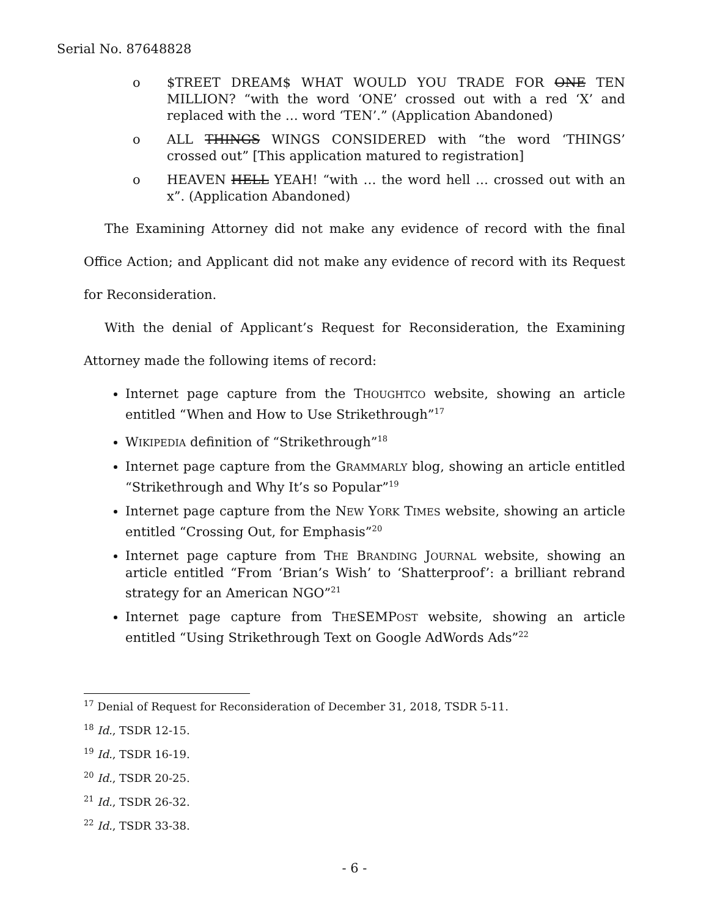Serial No. 87648828
o $TREET DREAM$ WHAT WOULD YOU TRADE FOR ONE TEN MILLION? “with the word ‘ONE’ crossed out with a red ‘X’ and replaced with the … word ‘TEN’.” (Application Abandoned)
o ALL THINGS WINGS CONSIDERED with “the word ‘THINGS’ crossed out” [This application matured to registration]
o HEAVEN HELL YEAH! “with … the word hell … crossed out with an x”. (Application Abandoned)
The Examining Attorney did not make any evidence of record with the final Office Action; and Applicant did not make any evidence of record with its Request for Reconsideration.
With the denial of Applicant’s Request for Reconsideration, the Examining Attorney made the following items of record:
Internet page capture from the THOUGHTCO website, showing an article entitled “When and How to Use Strikethrough”<sup>17</sup>
WIKIPEDIA definition of “Strikethrough”<sup>18</sup>
Internet page capture from the GRAMMARLY blog, showing an article entitled “Strikethrough and Why It’s so Popular”<sup>19</sup>
Internet page capture from the NEW YORK TIMES website, showing an article entitled “Crossing Out, for Emphasis”<sup>20</sup>
Internet page capture from THE BRANDING JOURNAL website, showing an article entitled “From ‘Brian’s Wish’ to ‘Shatterproof’: a brilliant rebrand strategy for an American NGO”<sup>21</sup>
Internet page capture from THESEMPOST website, showing an article entitled “Using Strikethrough Text on Google AdWords Ads”<sup>22</sup>
<sup>17</sup> Denial of Request for Reconsideration of December 31, 2018, TSDR 5-11.
<sup>18</sup> Id., TSDR 12-15.
<sup>19</sup> Id., TSDR 16-19.
<sup>20</sup> Id., TSDR 20-25.
<sup>21</sup> Id., TSDR 26-32.
<sup>22</sup> Id., TSDR 33-38.
- 6 -